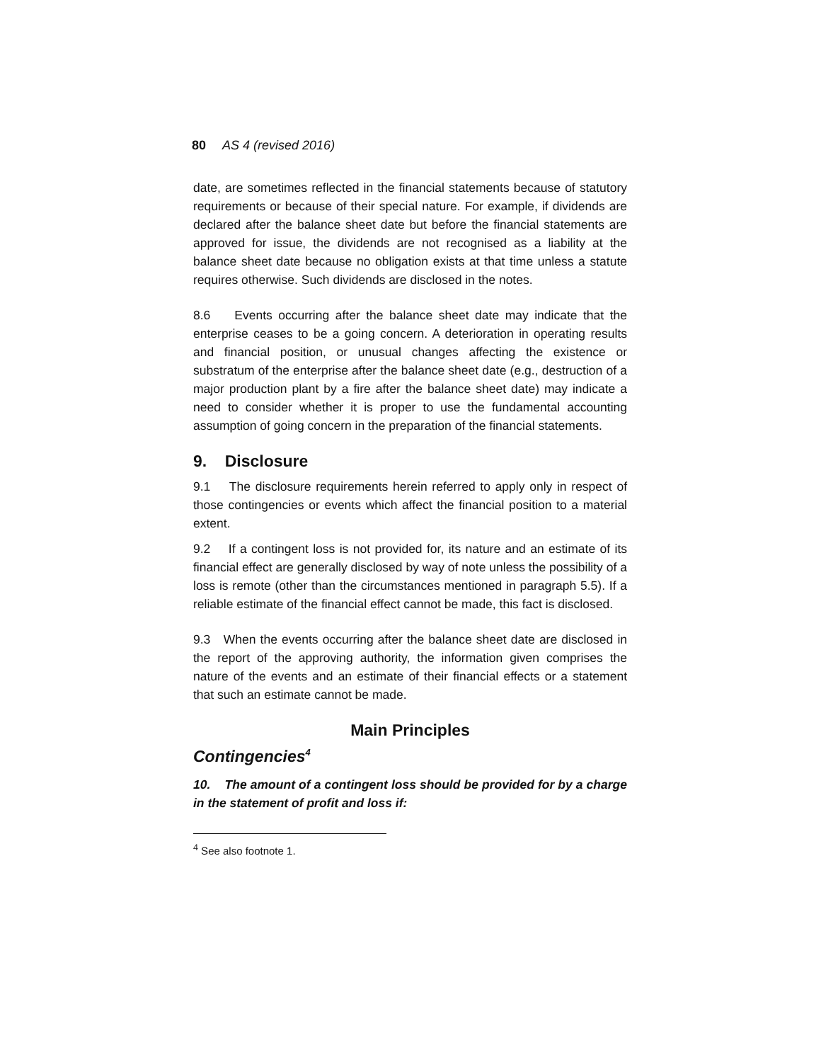80 AS 4 (revised 2016)
date, are sometimes reflected in the financial statements because of statutory requirements or because of their special nature. For example, if dividends are declared after the balance sheet date but before the financial statements are approved for issue, the dividends are not recognised as a liability at the balance sheet date because no obligation exists at that time unless a statute requires otherwise. Such dividends are disclosed in the notes.
8.6 Events occurring after the balance sheet date may indicate that the enterprise ceases to be a going concern. A deterioration in operating results and financial position, or unusual changes affecting the existence or substratum of the enterprise after the balance sheet date (e.g., destruction of a major production plant by a fire after the balance sheet date) may indicate a need to consider whether it is proper to use the fundamental accounting assumption of going concern in the preparation of the financial statements.
9. Disclosure
9.1 The disclosure requirements herein referred to apply only in respect of those contingencies or events which affect the financial position to a material extent.
9.2 If a contingent loss is not provided for, its nature and an estimate of its financial effect are generally disclosed by way of note unless the possibility of a loss is remote (other than the circumstances mentioned in paragraph 5.5). If a reliable estimate of the financial effect cannot be made, this fact is disclosed.
9.3 When the events occurring after the balance sheet date are disclosed in the report of the approving authority, the information given comprises the nature of the events and an estimate of their financial effects or a statement that such an estimate cannot be made.
Main Principles
Contingencies<sup>4</sup>
10. The amount of a contingent loss should be provided for by a charge in the statement of profit and loss if:
<sup>4</sup> See also footnote 1.